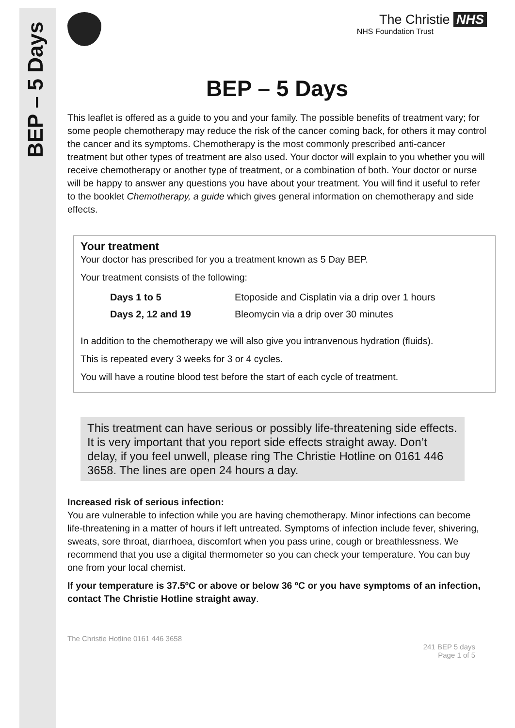BEP – 5 Days
The Christie NHS
NHS Foundation Trust
BEP – 5 Days
This leaflet is offered as a guide to you and your family. The possible benefits of treatment vary; for some people chemotherapy may reduce the risk of the cancer coming back, for others it may control the cancer and its symptoms. Chemotherapy is the most commonly prescribed anti-cancer treatment but other types of treatment are also used. Your doctor will explain to you whether you will receive chemotherapy or another type of treatment, or a combination of both. Your doctor or nurse will be happy to answer any questions you have about your treatment. You will find it useful to refer to the booklet Chemotherapy, a guide which gives general information on chemotherapy and side effects.
Your treatment
Your doctor has prescribed for you a treatment known as 5 Day BEP.
Your treatment consists of the following:
| Days 1 to 5 | Etoposide and Cisplatin via a drip over 1 hours |
| Days 2, 12 and 19 | Bleomycin via a drip over 30 minutes |
In addition to the chemotherapy we will also give you intranvenous hydration (fluids).
This is repeated every 3 weeks for 3 or 4 cycles.
You will have a routine blood test before the start of each cycle of treatment.
This treatment can have serious or possibly life-threatening side effects. It is very important that you report side effects straight away. Don’t delay, if you feel unwell, please ring The Christie Hotline on 0161 446 3658. The lines are open 24 hours a day.
Increased risk of serious infection:
You are vulnerable to infection while you are having chemotherapy. Minor infections can become life-threatening in a matter of hours if left untreated. Symptoms of infection include fever, shivering, sweats, sore throat, diarrhoea, discomfort when you pass urine, cough or breathlessness. We recommend that you use a digital thermometer so you can check your temperature. You can buy one from your local chemist.
If your temperature is 37.5ºC or above or below 36 ºC or you have symptoms of an infection, contact The Christie Hotline straight away.
The Christie Hotline 0161 446 3658
241 BEP 5 days
Page 1 of 5